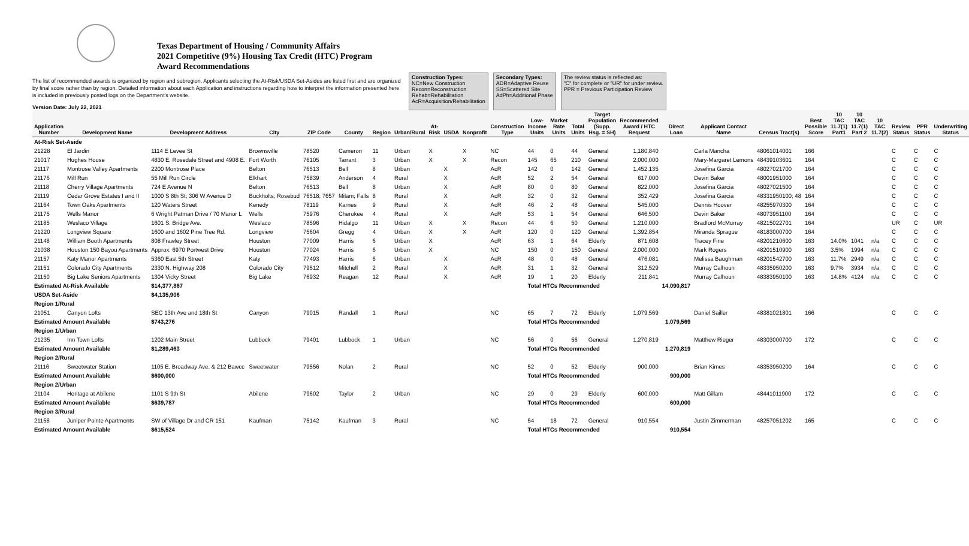Texas Department of Housing / Community Affairs
2021 Competitive (9%) Housing Tax Credit (HTC) Program
Award Recommendations
The list of recommended awards is organized by region and subregion. Applicants selecting the At-Risk/USDA Set-Asides are listed first and are organized by final score rather than by region. Detailed information about each Application and instructions regarding how to interpret the information presented here is included in previously posted logs on the Department's website.
Version Date: July 22, 2021
Construction Types:
NC=New Construction
Recon=Reconstruction
Rehab=Rehabilitation
AcR=Acquisition/Rehabilitation
Secondary Types:
ADR=Adaptive Reuse
SS=Scattered Site
AdPh=Additional Phase
The review status is reflected as:
"C" for complete or "UR" for under review.
PPR = Previous Participation Review
| Application Number | Development Name | Development Address | City | ZIP Code | County | Region | Urban/Rural | At-Risk | USDA | Nonprofit | Construction Type | Low-Income Units | Market Rate Units | Total Units | Target Population (Supp. Hsg. = SH) | Recommended Award / HTC Request | Direct Loan | Applicant Contact Name | Census Tract(s) | Best Possible Score | 10 TAC 11.7(1) Part1 | 10 TAC 11.7(1) Part 2 | 10 TAC 11.7(2) | Review Status | PPR Status | Underwriting Status |
| --- | --- | --- | --- | --- | --- | --- | --- | --- | --- | --- | --- | --- | --- | --- | --- | --- | --- | --- | --- | --- | --- | --- | --- | --- | --- | --- |
| At-Risk Set-Aside | | | | | | | | | | | | | | | | | | | | | | | | | | |
| 21228 | El Jardin | 1114 E Levee St | Brownsville | 78520 | Cameron | 11 | Urban | X | | X | NC | 44 | 0 | 44 | General | 1,180,840 | | Carla Mancha | 48061014001 | 166 | | | | C | C | C |
| 21017 | Hughes House | 4830 E. Rosedale Street and 4908 E. | Fort Worth | 76105 | Tarrant | 3 | Urban | X | | X | Recon | 145 | 65 | 210 | General | 2,000,000 | | Mary-Margaret Lemons | 48439103601 | 164 | | | | C | C | C |
| 21117 | Montrose Valley Apartments | 2200 Montrose Place | Belton | 76513 | Bell | 8 | Urban | | X | | AcR | 142 | 0 | 142 | General | 1,452,135 | | Josefina Garcia | 48027021700 | 164 | | | | C | C | C |
| 21176 | Mill Run | 55 Mill Run Circle | Elkhart | 75839 | Anderson | 4 | Rural | | X | | AcR | 52 | 2 | 54 | General | 617,000 | | Devin Baker | 48001951000 | 164 | | | | C | C | C |
| 21118 | Cherry Village Apartments | 724 E Avenue N | Belton | 76513 | Bell | 8 | Urban | | X | | AcR | 80 | 0 | 80 | General | 822,000 | | Josefina Garcia | 48027021500 | 164 | | | | C | C | C |
| 21119 | Cedar Grove Estates I and II | 1000 S 8th St; 306 W Avenue D | Buckholts; Rosebud | 76518; 7657 | Milam; Falls | 8 | Rural | | X | | AcR | 32 | 0 | 32 | General | 352,429 | | Josefina Garcia | 48331950100; 48 | 164 | | | | C | C | C |
| 21164 | Town Oaks Apartments | 120 Waters Street | Kenedy | 78119 | Karnes | 9 | Rural | | X | | AcR | 46 | 2 | 48 | General | 545,000 | | Dennis Hoover | 48255970300 | 164 | | | | C | C | C |
| 21175 | Wells Manor | 6 Wright Patman Drive / 70 Manor L | Wells | 75976 | Cherokee | 4 | Rural | | X | | AcR | 53 | 1 | 54 | General | 646,500 | | Devin Baker | 48073951100 | 164 | | | | C | C | C |
| 21185 | Weslaco Village | 1601 S. Bridge Ave. | Weslaco | 78596 | Hidalgo | 11 | Urban | X | | X | Recon | 44 | 6 | 50 | General | 1,210,000 | | Bradford McMurray | 48215022701 | 164 | | | | UR | C | UR |
| 21220 | Longview Square | 1600 and 1602 Pine Tree Rd. | Longview | 75604 | Gregg | 4 | Urban | X | | X | AcR | 120 | 0 | 120 | General | 1,392,854 | | Miranda Sprague | 48183000700 | 164 | | | | C | C | C |
| 21148 | William Booth Apartments | 808 Frawley Street | Houston | 77009 | Harris | 6 | Urban | X | | | AcR | 63 | 1 | 64 | Elderly | 871,608 | | Tracey Fine | 48201210600 | 163 | 14.0% | 1041 | n/a | C | C | C |
| 21038 | Houston 150 Bayou Apartments | Approx. 6970 Portwest Drive | Houston | 77024 | Harris | 6 | Urban | X | | | NC | 150 | 0 | 150 | General | 2,000,000 | | Mark Rogers | 48201510900 | 163 | 3.5% | 1994 | n/a | C | C | C |
| 21157 | Katy Manor Apartments | 5360 East 5th Street | Katy | 77493 | Harris | 6 | Urban | | X | | AcR | 48 | 0 | 48 | General | 476,081 | | Melissa Baughman | 48201542700 | 163 | 11.7% | 2949 | n/a | C | C | C |
| 21151 | Colorado City Apartments | 2330 N. Highway 208 | Colorado City | 79512 | Mitchell | 2 | Rural | | X | | AcR | 31 | 1 | 32 | General | 312,529 | | Murray Calhoun | 48335950200 | 163 | 9.7% | 3934 | n/a | C | C | C |
| 21150 | Big Lake Seniors Apartments | 1304 Vicky Street | Big Lake | 76932 | Reagan | 12 | Rural | | X | | AcR | 19 | 1 | 20 | Elderly | 211,841 | | Murray Calhoun | 48383950100 | 163 | 14.8% | 4124 | n/a | C | C | C |
| Estimated At-Risk Available | | $14,377,867 | | | | | | | | | | Total HTCs Recommended | | | | | 14,090,817 | | | | | | | | | |
| USDA Set-Aside | | $4,135,906 | | | | | | | | | | | | | | | | | | | | | | | | |
| Region 1/Rural | | | | | | | | | | | | | | | | | | | | | | | | | | |
| 21051 | Canyon Lofts | SEC 13th Ave and 18th St | Canyon | 79015 | Randall | 1 | Rural | | | | NC | 65 | 7 | 72 | Elderly | 1,079,569 | | Daniel Sailler | 48381021801 | 166 | | | | C | C | C |
| Estimated Amount Available | | $743,276 | | | | | | | | | | Total HTCs Recommended | | | | | 1,079,569 | | | | | | | | | |
| Region 1/Urban | | | | | | | | | | | | | | | | | | | | | | | | | | |
| 21235 | Inn Town Lofts | 1202 Main Street | Lubbock | 79401 | Lubbock | 1 | Urban | | | | NC | 56 | 0 | 56 | General | 1,270,819 | | Matthew Rieger | 48303000700 | 172 | | | | C | C | C |
| Estimated Amount Available | | $1,289,463 | | | | | | | | | | Total HTCs Recommended | | | | | 1,270,819 | | | | | | | | | |
| Region 2/Rural | | | | | | | | | | | | | | | | | | | | | | | | | | |
| 21116 | Sweetwater Station | 1105 E. Broadway Ave. & 212 Bawcc | Sweetwater | 79556 | Nolan | 2 | Rural | | | | NC | 52 | 0 | 52 | Elderly | 900,000 | | Brian Kimes | 48353950200 | 164 | | | | C | C | C |
| Estimated Amount Available | | $600,000 | | | | | | | | | | Total HTCs Recommended | | | | | 900,000 | | | | | | | | | |
| Region 2/Urban | | | | | | | | | | | | | | | | | | | | | | | | | | |
| 21104 | Heritage at Abilene | 1101 S 9th St | Abilene | 79602 | Taylor | 2 | Urban | | | | NC | 29 | 0 | 29 | Elderly | 600,000 | | Matt Gillam | 48441011900 | 172 | | | | C | C | C |
| Estimated Amount Available | | $639,787 | | | | | | | | | | Total HTCs Recommended | | | | | 600,000 | | | | | | | | | |
| Region 3/Rural | | | | | | | | | | | | | | | | | | | | | | | | | | |
| 21158 | Juniper Pointe Apartments | SW of Village Dr and CR 151 | Kaufman | 75142 | Kaufman | 3 | Rural | | | | NC | 54 | 18 | 72 | General | 910,554 | | Justin Zimmerman | 48257051202 | 165 | | | | C | C | C |
| Estimated Amount Available | | $615,524 | | | | | | | | | | Total HTCs Recommended | | | | | 910,554 | | | | | | | | | |